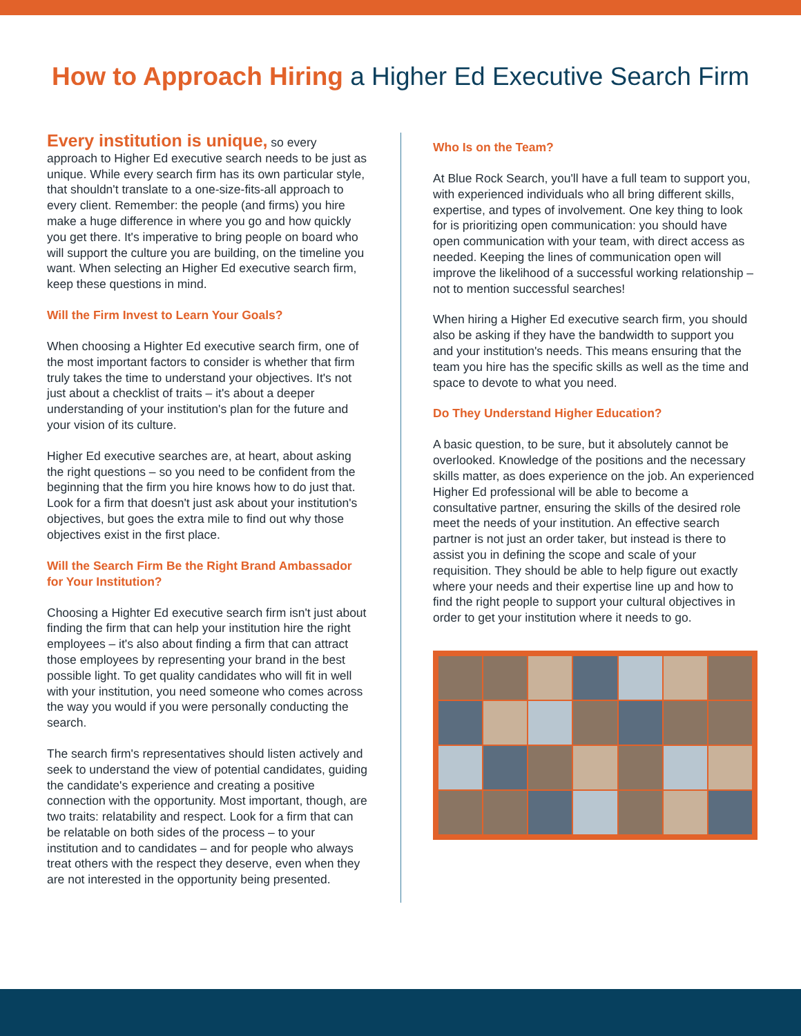How to Approach Hiring a Higher Ed Executive Search Firm
Every institution is unique, so every approach to Higher Ed executive search needs to be just as unique. While every search firm has its own particular style, that shouldn't translate to a one-size-fits-all approach to every client. Remember: the people (and firms) you hire make a huge difference in where you go and how quickly you get there. It's imperative to bring people on board who will support the culture you are building, on the timeline you want. When selecting an Higher Ed executive search firm, keep these questions in mind.
Will the Firm Invest to Learn Your Goals?
When choosing a Highter Ed executive search firm, one of the most important factors to consider is whether that firm truly takes the time to understand your objectives. It's not just about a checklist of traits – it's about a deeper understanding of your institution's plan for the future and your vision of its culture.
Higher Ed executive searches are, at heart, about asking the right questions – so you need to be confident from the beginning that the firm you hire knows how to do just that. Look for a firm that doesn't just ask about your institution's objectives, but goes the extra mile to find out why those objectives exist in the first place.
Will the Search Firm Be the Right Brand Ambassador for Your Institution?
Choosing a Highter Ed executive search firm isn't just about finding the firm that can help your institution hire the right employees – it's also about finding a firm that can attract those employees by representing your brand in the best possible light. To get quality candidates who will fit in well with your institution, you need someone who comes across the way you would if you were personally conducting the search.
The search firm's representatives should listen actively and seek to understand the view of potential candidates, guiding the candidate's experience and creating a positive connection with the opportunity. Most important, though, are two traits: relatability and respect. Look for a firm that can be relatable on both sides of the process – to your institution and to candidates – and for people who always treat others with the respect they deserve, even when they are not interested in the opportunity being presented.
Who Is on the Team?
At Blue Rock Search, you'll have a full team to support you, with experienced individuals who all bring different skills, expertise, and types of involvement. One key thing to look for is prioritizing open communication: you should have open communication with your team, with direct access as needed. Keeping the lines of communication open will improve the likelihood of a successful working relationship – not to mention successful searches!
When hiring a Higher Ed executive search firm, you should also be asking if they have the bandwidth to support you and your institution's needs. This means ensuring that the team you hire has the specific skills as well as the time and space to devote to what you need.
Do They Understand Higher Education?
A basic question, to be sure, but it absolutely cannot be overlooked. Knowledge of the positions and the necessary skills matter, as does experience on the job. An experienced Higher Ed professional will be able to become a consultative partner, ensuring the skills of the desired role meet the needs of your institution. An effective search partner is not just an order taker, but instead is there to assist you in defining the scope and scale of your requisition. They should be able to help figure out exactly where your needs and their expertise line up and how to find the right people to support your cultural objectives in order to get your institution where it needs to go.